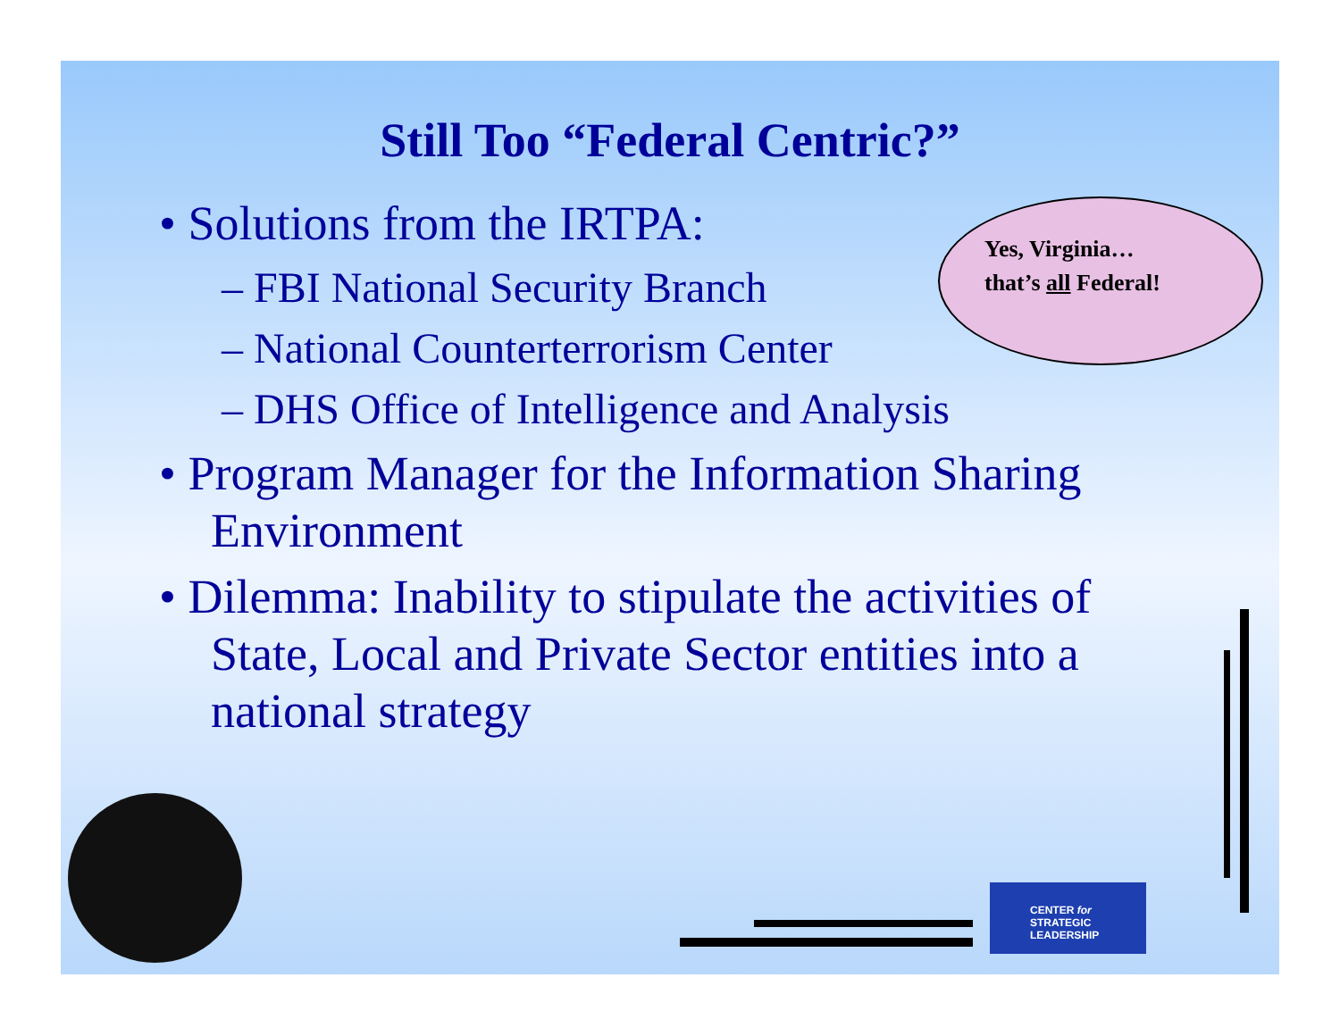Still Too “Federal Centric?”
• Solutions from the IRTPA:
– FBI National Security Branch
– National Counterterrorism Center
– DHS Office of Intelligence and Analysis
• Program Manager for the Information Sharing Environment
• Dilemma: Inability to stipulate the activities of State, Local and Private Sector entities into a national strategy
Yes, Virginia…
that’s all Federal!
CENTER for
STRATEGIC
LEADERSHIP